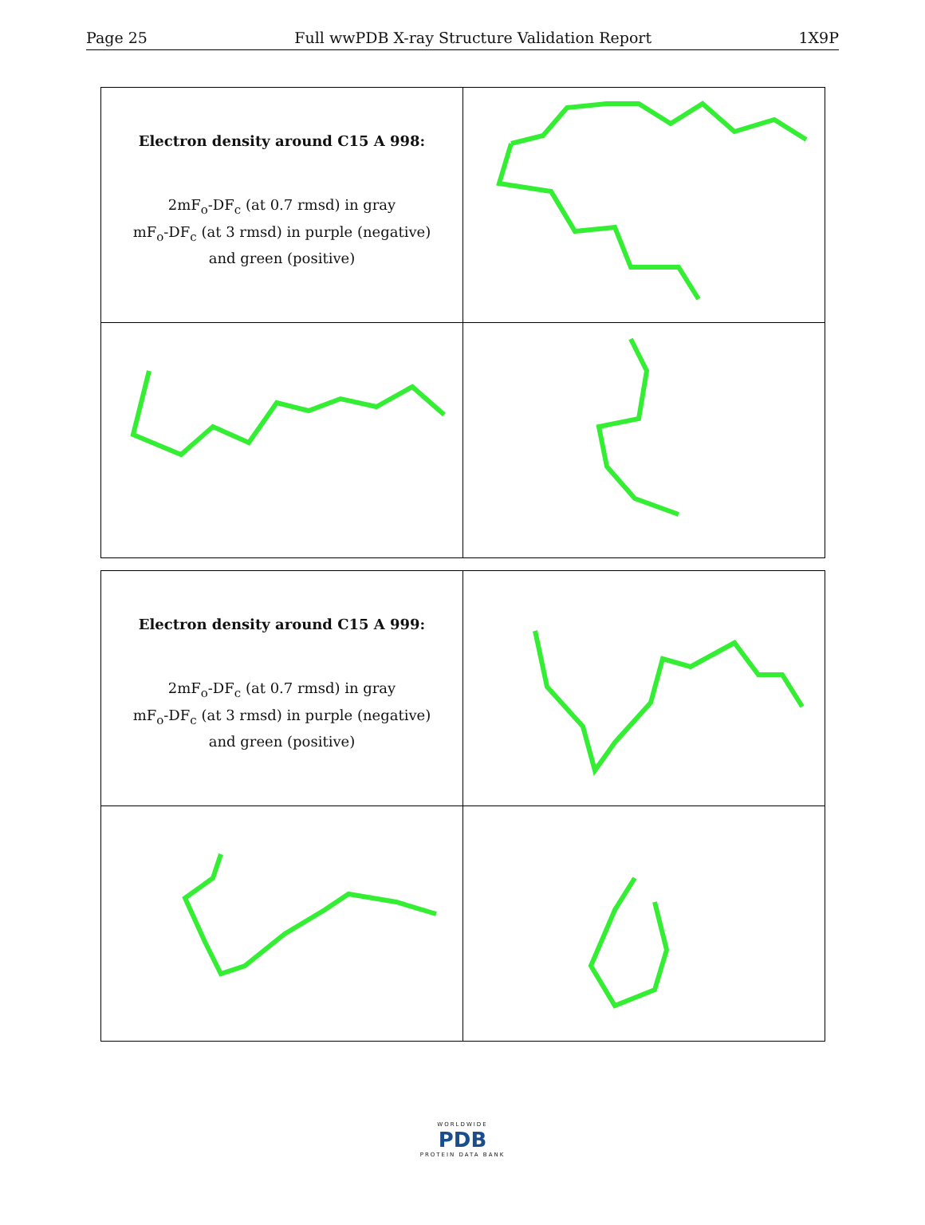Page 25 Full wwPDB X-ray Structure Validation Report 1X9P
| Electron density around C15 A 998: 2mF<sub>o</sub>-DF<sub>c</sub> (at 0.7 rmsd) in gray mF<sub>o</sub>-DF<sub>c</sub> (at 3 rmsd) in purple (negative) and green (positive) | |
| Electron density around C15 A 999: 2mF<sub>o</sub>-DF<sub>c</sub> (at 0.7 rmsd) in gray mF<sub>o</sub>-DF<sub>c</sub> (at 3 rmsd) in purple (negative) and green (positive) | |
WORLDWIDE
PDB
PROTEIN DATA BANK